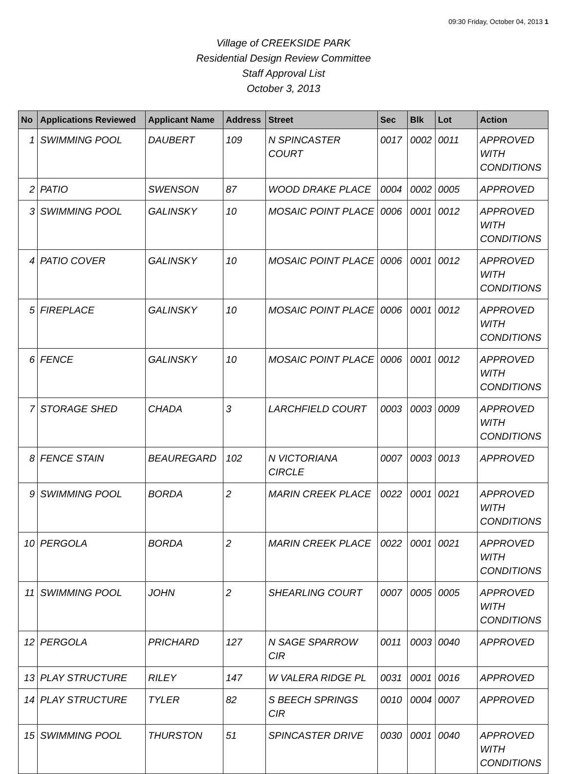09:30 Friday, October 04, 2013 1
Village of CREEKSIDE PARK
Residential Design Review Committee
Staff Approval List
October 3, 2013
| No | Applications Reviewed | Applicant Name | Address | Street | Sec | Blk | Lot | Action |
| --- | --- | --- | --- | --- | --- | --- | --- | --- |
| 1 | SWIMMING POOL | DAUBERT | 109 | N SPINCASTER COURT | 0017 | 0002 | 0011 | APPROVED WITH CONDITIONS |
| 2 | PATIO | SWENSON | 87 | WOOD DRAKE PLACE | 0004 | 0002 | 0005 | APPROVED |
| 3 | SWIMMING POOL | GALINSKY | 10 | MOSAIC POINT PLACE | 0006 | 0001 | 0012 | APPROVED WITH CONDITIONS |
| 4 | PATIO COVER | GALINSKY | 10 | MOSAIC POINT PLACE | 0006 | 0001 | 0012 | APPROVED WITH CONDITIONS |
| 5 | FIREPLACE | GALINSKY | 10 | MOSAIC POINT PLACE | 0006 | 0001 | 0012 | APPROVED WITH CONDITIONS |
| 6 | FENCE | GALINSKY | 10 | MOSAIC POINT PLACE | 0006 | 0001 | 0012 | APPROVED WITH CONDITIONS |
| 7 | STORAGE SHED | CHADA | 3 | LARCHFIELD COURT | 0003 | 0003 | 0009 | APPROVED WITH CONDITIONS |
| 8 | FENCE STAIN | BEAUREGARD | 102 | N VICTORIANA CIRCLE | 0007 | 0003 | 0013 | APPROVED |
| 9 | SWIMMING POOL | BORDA | 2 | MARIN CREEK PLACE | 0022 | 0001 | 0021 | APPROVED WITH CONDITIONS |
| 10 | PERGOLA | BORDA | 2 | MARIN CREEK PLACE | 0022 | 0001 | 0021 | APPROVED WITH CONDITIONS |
| 11 | SWIMMING POOL | JOHN | 2 | SHEARLING COURT | 0007 | 0005 | 0005 | APPROVED WITH CONDITIONS |
| 12 | PERGOLA | PRICHARD | 127 | N SAGE SPARROW CIR | 0011 | 0003 | 0040 | APPROVED |
| 13 | PLAY STRUCTURE | RILEY | 147 | W VALERA RIDGE PL | 0031 | 0001 | 0016 | APPROVED |
| 14 | PLAY STRUCTURE | TYLER | 82 | S BEECH SPRINGS CIR | 0010 | 0004 | 0007 | APPROVED |
| 15 | SWIMMING POOL | THURSTON | 51 | SPINCASTER DRIVE | 0030 | 0001 | 0040 | APPROVED WITH CONDITIONS |